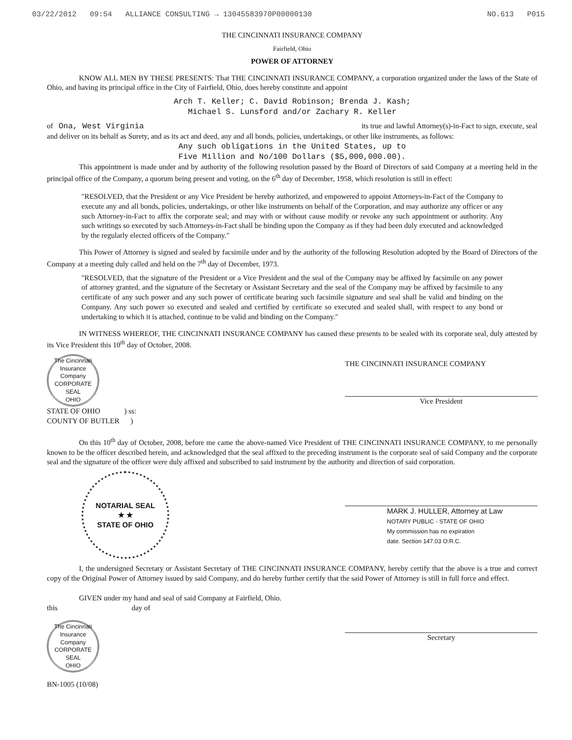03/22/2012 09:54 ALLIANCE CONSULTING → 13045583970P00000130 NO.613 P015
THE CINCINNATI INSURANCE COMPANY
Fairfield, Ohio
POWER OF ATTORNEY
KNOW ALL MEN BY THESE PRESENTS: That THE CINCINNATI INSURANCE COMPANY, a corporation organized under the laws of the State of Ohio, and having its principal office in the City of Fairfield, Ohio, does hereby constitute and appoint
Arch T. Keller; C. David Robinson; Brenda J. Kash;
Michael S. Lunsford and/or Zachary R. Keller
of Ona, West Virginia its true and lawful Attorney(s)-in-Fact to sign, execute, seal
and deliver on its behalf as Surety, and as its act and deed, any and all bonds, policies, undertakings, or other like instruments, as follows:
Any such obligations in the United States, up to
Five Million and No/100 Dollars ($5,000,000.00).
This appointment is made under and by authority of the following resolution passed by the Board of Directors of said Company at a meeting held in the principal office of the Company, a quorum being present and voting, on the 6<sup>th</sup> day of December, 1958, which resolution is still in effect:
"RESOLVED, that the President or any Vice President be hereby authorized, and empowered to appoint Attorneys-in-Fact of the Company to execute any and all bonds, policies, undertakings, or other like instruments on behalf of the Corporation, and may authorize any officer or any such Attorney-in-Fact to affix the corporate seal; and may with or without cause modify or revoke any such appointment or authority. Any such writings so executed by such Attorneys-in-Fact shall be binding upon the Company as if they had been duly executed and acknowledged by the regularly elected officers of the Company."
This Power of Attorney is signed and sealed by facsimile under and by the authority of the following Resolution adopted by the Board of Directors of the Company at a meeting duly called and held on the 7<sup>th</sup> day of December, 1973.
"RESOLVED, that the signature of the President or a Vice President and the seal of the Company may be affixed by facsimile on any power of attorney granted, and the signature of the Secretary or Assistant Secretary and the seal of the Company may be affixed by facsimile to any certificate of any such power and any such power of certificate bearing such facsimile signature and seal shall be valid and binding on the Company. Any such power so executed and sealed and certified by certificate so executed and sealed shall, with respect to any bond or undertaking to which it is attached, continue to be valid and binding on the Company."
IN WITNESS WHEREOF, THE CINCINNATI INSURANCE COMPANY has caused these presents to be sealed with its corporate seal, duly attested by its Vice President this 10<sup>th</sup> day of October, 2008.
The Cincinnati Insurance Company
CORPORATE
SEAL
OHIO
THE CINCINNATI INSURANCE COMPANY
Vice President
STATE OF OHIO ) ss:
COUNTY OF BUTLER )
On this 10<sup>th</sup> day of October, 2008, before me came the above-named Vice President of THE CINCINNATI INSURANCE COMPANY, to me personally known to be the officer described herein, and acknowledged that the seal affixed to the preceding instrument is the corporate seal of said Company and the corporate seal and the signature of the officer were duly affixed and subscribed to said instrument by the authority and direction of said corporation.
NOTARIAL SEAL
★ ★
STATE OF OHIO
MARK J. HULLER, Attorney at Law
NOTARY PUBLIC - STATE OF OHIO
My commission has no expiration
date. Section 147.03 O.R.C.
I, the undersigned Secretary or Assistant Secretary of THE CINCINNATI INSURANCE COMPANY, hereby certify that the above is a true and correct copy of the Original Power of Attorney issued by said Company, and do hereby further certify that the said Power of Attorney is still in full force and effect.
GIVEN under my hand and seal of said Company at Fairfield, Ohio.
this day of
The Cincinnati Insurance Company
CORPORATE
SEAL
OHIO
Secretary
BN-1005 (10/08)